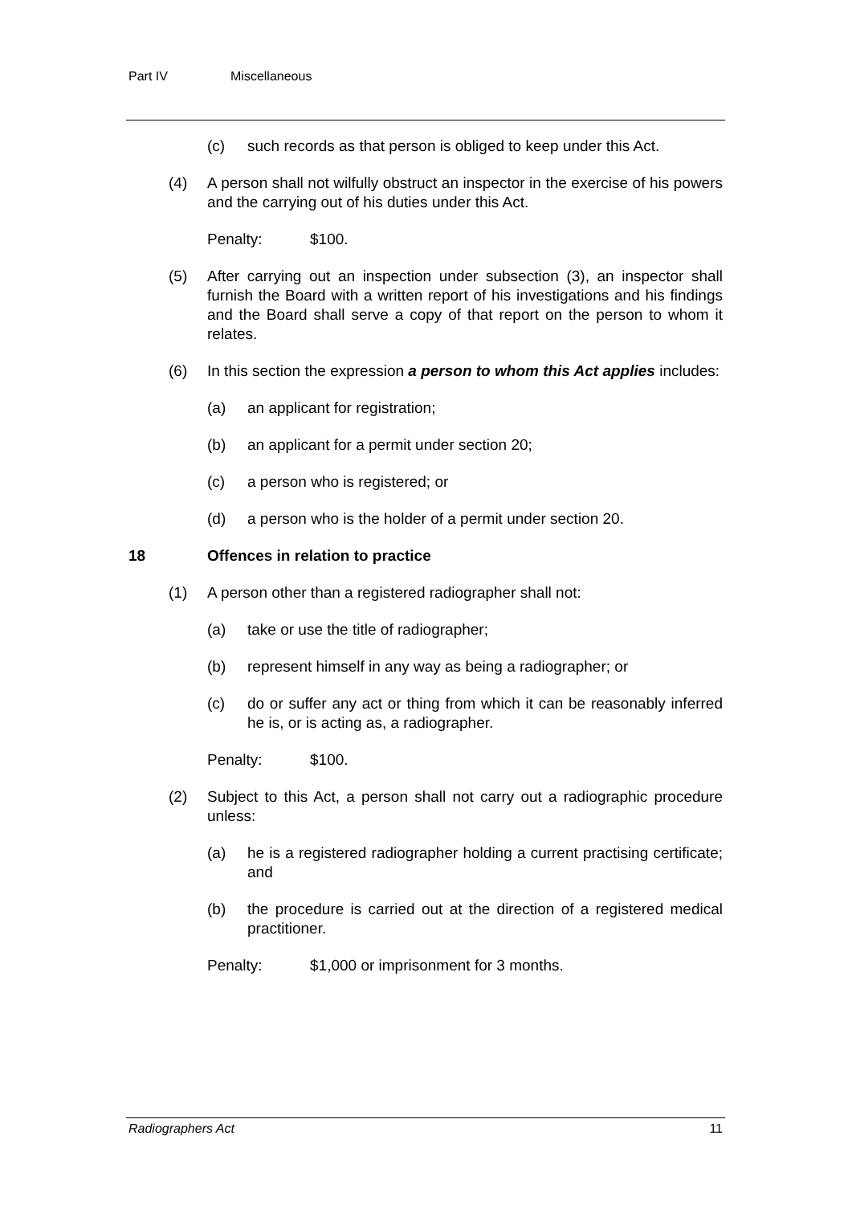Part IV Miscellaneous
(c) such records as that person is obliged to keep under this Act.
(4) A person shall not wilfully obstruct an inspector in the exercise of his powers and the carrying out of his duties under this Act.
Penalty: $100.
(5) After carrying out an inspection under subsection (3), an inspector shall furnish the Board with a written report of his investigations and his findings and the Board shall serve a copy of that report on the person to whom it relates.
(6) In this section the expression a person to whom this Act applies includes:
(a) an applicant for registration;
(b) an applicant for a permit under section 20;
(c) a person who is registered; or
(d) a person who is the holder of a permit under section 20.
18 Offences in relation to practice
(1) A person other than a registered radiographer shall not:
(a) take or use the title of radiographer;
(b) represent himself in any way as being a radiographer; or
(c) do or suffer any act or thing from which it can be reasonably inferred he is, or is acting as, a radiographer.
Penalty: $100.
(2) Subject to this Act, a person shall not carry out a radiographic procedure unless:
(a) he is a registered radiographer holding a current practising certificate; and
(b) the procedure is carried out at the direction of a registered medical practitioner.
Penalty: $1,000 or imprisonment for 3 months.
Radiographers Act 11